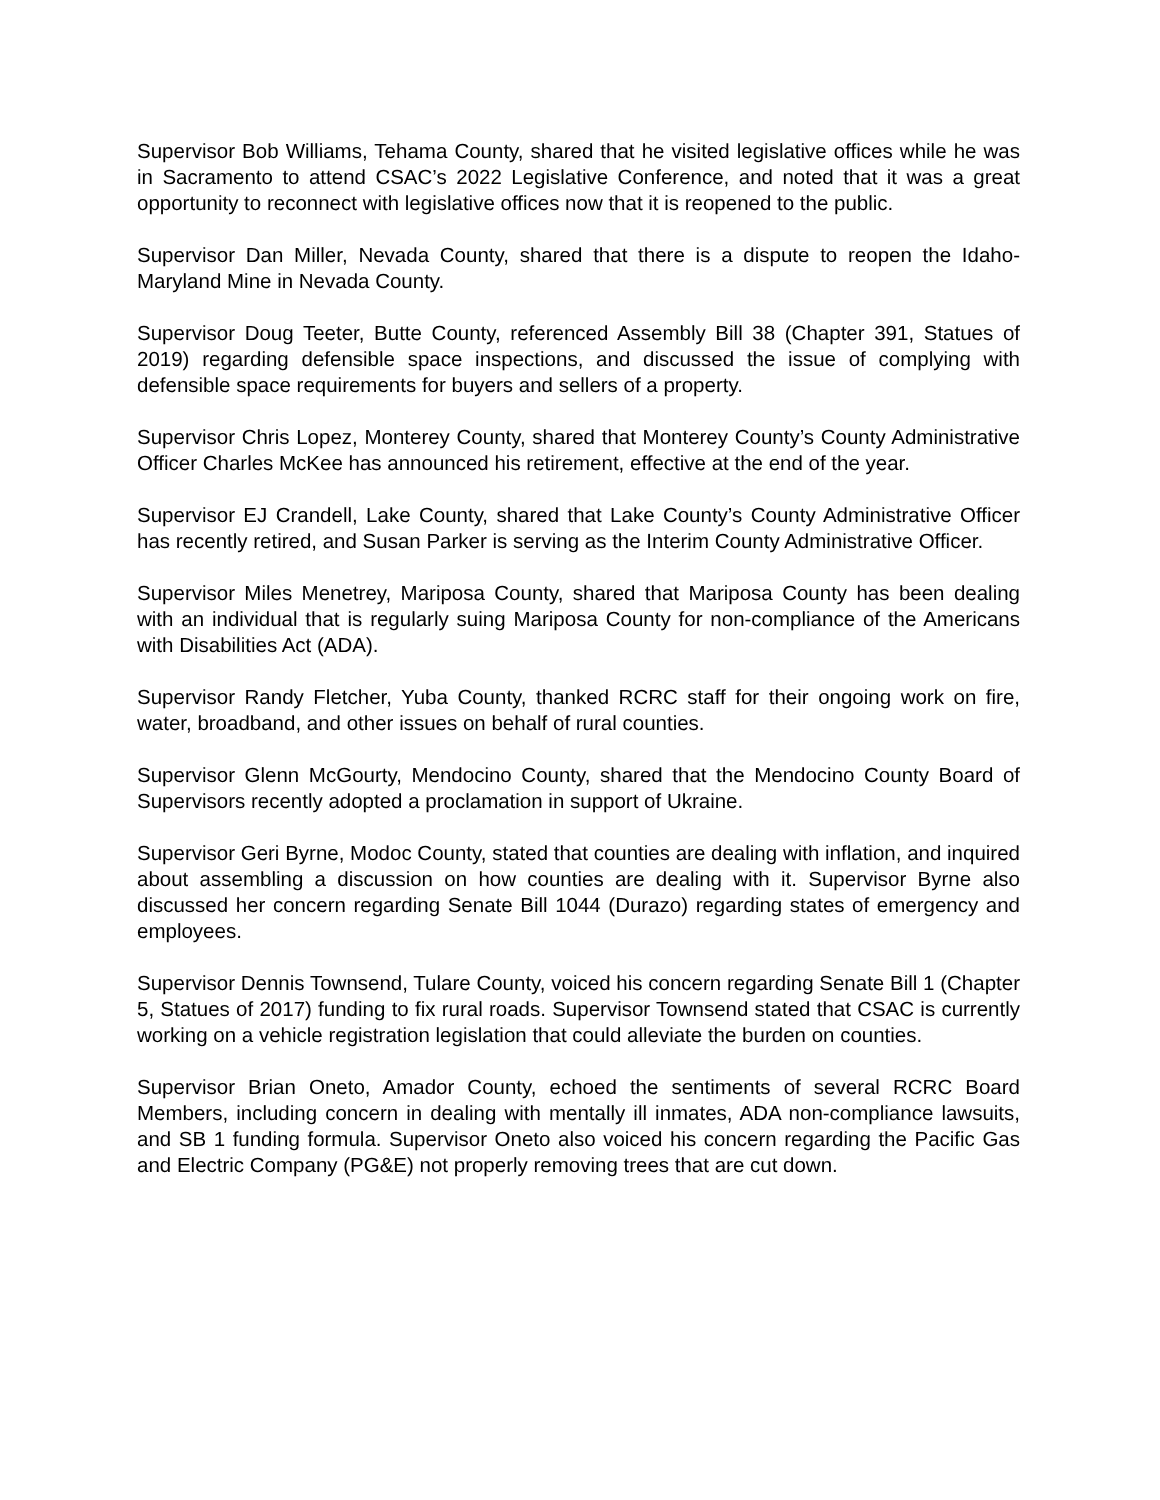Supervisor Bob Williams, Tehama County, shared that he visited legislative offices while he was in Sacramento to attend CSAC’s 2022 Legislative Conference, and noted that it was a great opportunity to reconnect with legislative offices now that it is reopened to the public.
Supervisor Dan Miller, Nevada County, shared that there is a dispute to reopen the Idaho-Maryland Mine in Nevada County.
Supervisor Doug Teeter, Butte County, referenced Assembly Bill 38 (Chapter 391, Statues of 2019) regarding defensible space inspections, and discussed the issue of complying with defensible space requirements for buyers and sellers of a property.
Supervisor Chris Lopez, Monterey County, shared that Monterey County’s County Administrative Officer Charles McKee has announced his retirement, effective at the end of the year.
Supervisor EJ Crandell, Lake County, shared that Lake County’s County Administrative Officer has recently retired, and Susan Parker is serving as the Interim County Administrative Officer.
Supervisor Miles Menetrey, Mariposa County, shared that Mariposa County has been dealing with an individual that is regularly suing Mariposa County for non-compliance of the Americans with Disabilities Act (ADA).
Supervisor Randy Fletcher, Yuba County, thanked RCRC staff for their ongoing work on fire, water, broadband, and other issues on behalf of rural counties.
Supervisor Glenn McGourty, Mendocino County, shared that the Mendocino County Board of Supervisors recently adopted a proclamation in support of Ukraine.
Supervisor Geri Byrne, Modoc County, stated that counties are dealing with inflation, and inquired about assembling a discussion on how counties are dealing with it. Supervisor Byrne also discussed her concern regarding Senate Bill 1044 (Durazo) regarding states of emergency and employees.
Supervisor Dennis Townsend, Tulare County, voiced his concern regarding Senate Bill 1 (Chapter 5, Statues of 2017) funding to fix rural roads. Supervisor Townsend stated that CSAC is currently working on a vehicle registration legislation that could alleviate the burden on counties.
Supervisor Brian Oneto, Amador County, echoed the sentiments of several RCRC Board Members, including concern in dealing with mentally ill inmates, ADA non-compliance lawsuits, and SB 1 funding formula. Supervisor Oneto also voiced his concern regarding the Pacific Gas and Electric Company (PG&E) not properly removing trees that are cut down.